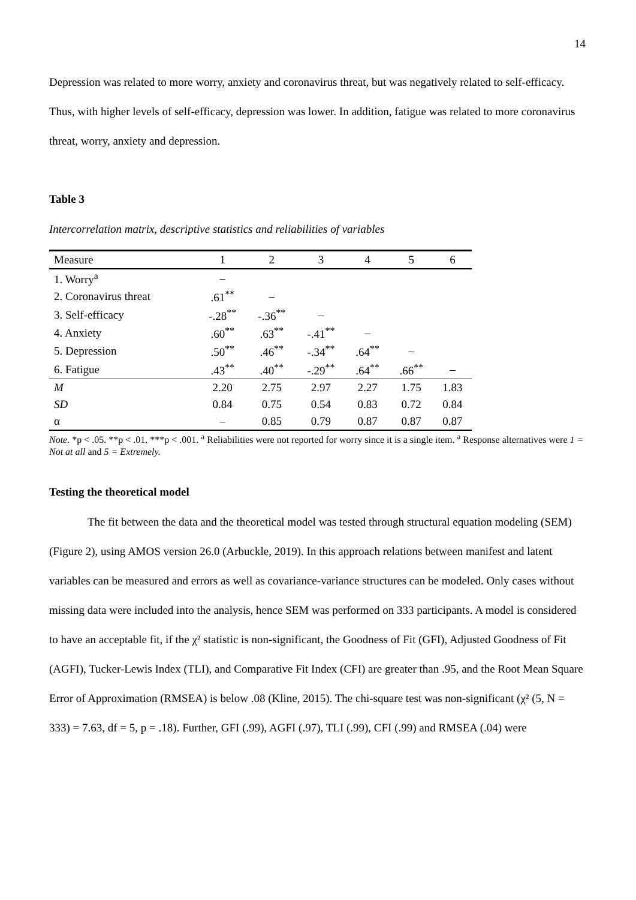14
Depression was related to more worry, anxiety and coronavirus threat, but was negatively related to self-efficacy. Thus, with higher levels of self-efficacy, depression was lower. In addition, fatigue was related to more coronavirus threat, worry, anxiety and depression.
Table 3
Intercorrelation matrix, descriptive statistics and reliabilities of variables
| Measure | 1 | 2 | 3 | 4 | 5 | 6 |
| --- | --- | --- | --- | --- | --- | --- |
| 1. Worry<sup>a</sup> | – | | | | | |
| 2. Coronavirus threat | .61<sup>**</sup> | – | | | | |
| 3. Self-efficacy | -.28<sup>**</sup> | -.36<sup>**</sup> | – | | | |
| 4. Anxiety | .60<sup>**</sup> | .63<sup>**</sup> | -.41<sup>**</sup> | – | | |
| 5. Depression | .50<sup>**</sup> | .46<sup>**</sup> | -.34<sup>**</sup> | .64<sup>**</sup> | – | |
| 6. Fatigue | .43<sup>**</sup> | .40<sup>**</sup> | -.29<sup>**</sup> | .64<sup>**</sup> | .66<sup>**</sup> | – |
| M | 2.20 | 2.75 | 2.97 | 2.27 | 1.75 | 1.83 |
| SD | 0.84 | 0.75 | 0.54 | 0.83 | 0.72 | 0.84 |
| α | – | 0.85 | 0.79 | 0.87 | 0.87 | 0.87 |
Note. *p < .05. **p < .01. ***p < .001. <sup>a</sup> Reliabilities were not reported for worry since it is a single item. <sup>a</sup> Response alternatives were 1 = Not at all and 5 = Extremely.
Testing the theoretical model
The fit between the data and the theoretical model was tested through structural equation modeling (SEM) (Figure 2), using AMOS version 26.0 (Arbuckle, 2019). In this approach relations between manifest and latent variables can be measured and errors as well as covariance-variance structures can be modeled. Only cases without missing data were included into the analysis, hence SEM was performed on 333 participants. A model is considered to have an acceptable fit, if the χ² statistic is non-significant, the Goodness of Fit (GFI), Adjusted Goodness of Fit (AGFI), Tucker-Lewis Index (TLI), and Comparative Fit Index (CFI) are greater than .95, and the Root Mean Square Error of Approximation (RMSEA) is below .08 (Kline, 2015). The chi-square test was non-significant (χ² (5, N = 333) = 7.63, df = 5, p = .18). Further, GFI (.99), AGFI (.97), TLI (.99), CFI (.99) and RMSEA (.04) were